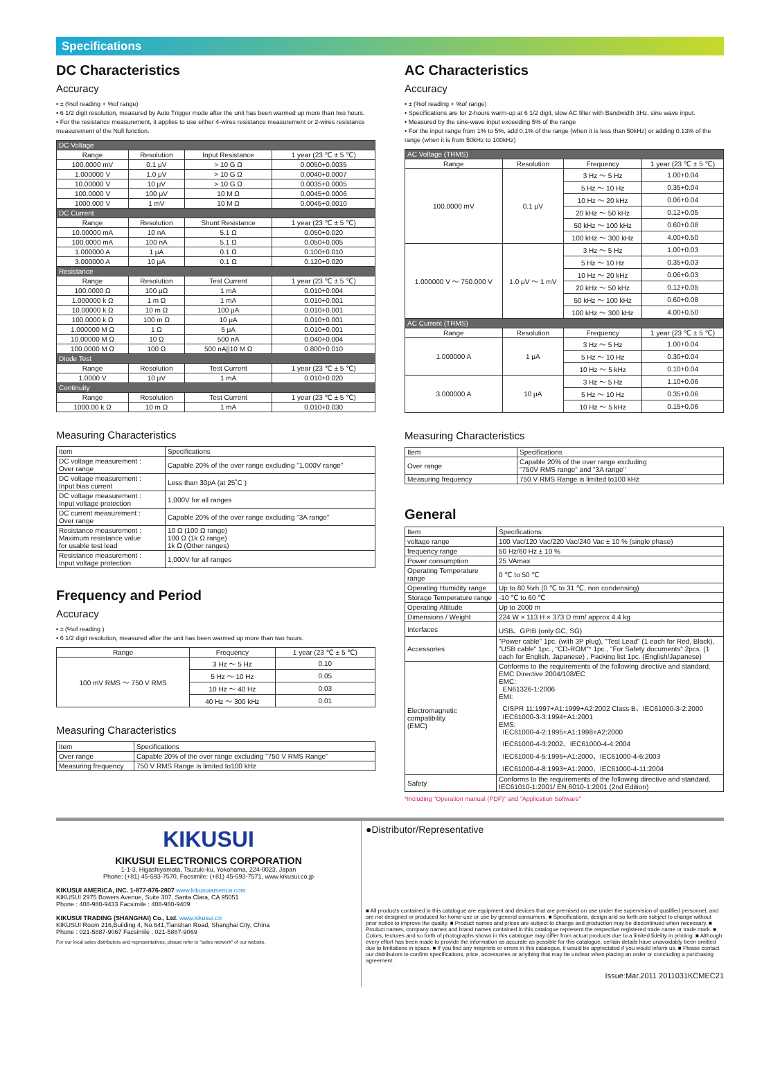Specifications
DC Characteristics
Accuracy
• ± (%of reading + %of range)
• 6 1/2 digit resolution, measured by Auto Trigger mode after the unit has been warmed up more than two hours.
• For the resistance measurement, it applies to use either 4-wires resistance measurement or 2-wires resistance measurement of the Null function.
| DC Voltage | | | |
| Range | Resolution | Input Resistance | 1 year (23 ℃ ± 5 ℃) |
| 100.0000 mV | 0.1 μV | > 10 G Ω | 0.0050+0.0035 |
| 1.000000 V | 1.0 μV | > 10 G Ω | 0.0040+0.0007 |
| 10.00000 V | 10 μV | > 10 G Ω | 0.0035+0.0005 |
| 100.0000 V | 100 μV | 10 M Ω | 0.0045+0.0006 |
| 1000.000 V | 1 mV | 10 M Ω | 0.0045+0.0010 |
| DC Current | | | |
| Range | Resolution | Shunt Resistance | 1 year (23 ℃ ± 5 ℃) |
| 10.00000 mA | 10 nA | 5.1 Ω | 0.050+0.020 |
| 100.0000 mA | 100 nA | 5.1 Ω | 0.050+0.005 |
| 1.000000 A | 1 μA | 0.1 Ω | 0.100+0.010 |
| 3.000000 A | 10 μA | 0.1 Ω | 0.120+0.020 |
| Resistance | | | |
| Range | Resolution | Test Current | 1 year (23 ℃ ± 5 ℃) |
| 100.0000 Ω | 100 μΩ | 1 mA | 0.010+0.004 |
| 1.000000 k Ω | 1 m Ω | 1 mA | 0.010+0.001 |
| 10.00000 k Ω | 10 m Ω | 100 μA | 0.010+0.001 |
| 100.0000 k Ω | 100 m Ω | 10 μA | 0.010+0.001 |
| 1.000000 M Ω | 1 Ω | 5 μA | 0.010+0.001 |
| 10.00000 M Ω | 10 Ω | 500 nA | 0.040+0.004 |
| 100.0000 M Ω | 100 Ω | 500 nA//10 M Ω | 0.800+0.010 |
| Diode Test | | | |
| Range | Resolution | Test Current | 1 year (23 ℃ ± 5 ℃) |
| 1.0000 V | 10 μV | 1 mA | 0.010+0.020 |
| Continuity | | | |
| Range | Resolution | Test Current | 1 year (23 ℃ ± 5 ℃) |
| 1000.00 k Ω | 10 m Ω | 1 mA | 0.010+0.030 |
Measuring Characteristics
| Item | Specifications |
| DC voltage measurement : Over range | Capable 20% of the over range excluding "1,000V range" |
| DC voltage measurement : Input bias current | Less than 30pA (at 25˚C ) |
| DC voltage measurement : Input voltage protection | 1,000V for all ranges |
| DC current measurement : Over range | Capable 20% of the over range excluding "3A range" |
| Resistance measurement : Maximum resistance value for usable test lead | 10 Ω (100 Ω range) 100 Ω (1k Ω range) 1k Ω (Other ranges) |
| Resistance measurement : Input voltage protection | 1,000V for all ranges |
Frequency and Period
Accuracy
• ± (%of reading )
• 6 1/2 digit resolution, measured after the unit has been warmed up more than two hours.
| Range | Frequency | 1 year (23 ℃ ± 5 ℃) |
| --- | --- | --- |
| 100 mV RMS ～ 750 V RMS | 3 Hz ～ 5 Hz | 0.10 |
| | 5 Hz ～ 10 Hz | 0.05 |
| | 10 Hz ～ 40 Hz | 0.03 |
| | 40 Hz ～ 300 kHz | 0.01 |
Measuring Characteristics
| Item | Specifications |
| Over range | Capable 20% of the over range excluding "750 V RMS Range" |
| Measuring frequency | 750 V RMS Range is limited to100 kHz |
AC Characteristics
Accuracy
• ± (%of reading + %of range)
• Specifications are for 2-hours warm-up at 6 1/2 digit, slow AC filter with Bandwidth 3Hz, sine wave input.
• Measured by the sine-wave input exceeding 5% of the range
• For the input range from 1% to 5%, add 0.1% of the range (when it is less than 50kHz) or adding 0.13% of the range (when it is from 50kHz to 100kHz)
| AC Voltage (TRMS) | | | |
| Range | Resolution | Frequency | 1 year (23 ℃ ± 5 ℃) |
| 100.0000 mV | 0.1 μV | 3 Hz ～ 5 Hz | 1.00+0.04 |
| | | 5 Hz ～ 10 Hz | 0.35+0.04 |
| | | 10 Hz ～ 20 kHz | 0.06+0.04 |
| | | 20 kHz ～ 50 kHz | 0.12+0.05 |
| | | 50 kHz ～ 100 kHz | 0.60+0.08 |
| | | 100 kHz ～ 300 kHz | 4.00+0.50 |
| 1.000000 V ～ 750.000 V | 1.0 μV ～ 1 mV | 3 Hz ～ 5 Hz | 1.00+0.03 |
| | | 5 Hz ～ 10 Hz | 0.35+0.03 |
| | | 10 Hz ～ 20 kHz | 0.06+0.03 |
| | | 20 kHz ～ 50 kHz | 0.12+0.05 |
| | | 50 kHz ～ 100 kHz | 0.60+0.08 |
| | | 100 kHz ～ 300 kHz | 4.00+0.50 |
| AC Current (TRMS) | | | |
| Range | Resolution | Frequency | 1 year (23 ℃ ± 5 ℃) |
| 1.000000 A | 1 μA | 3 Hz ～ 5 Hz | 1.00+0.04 |
| | | 5 Hz ～ 10 Hz | 0.30+0.04 |
| | | 10 Hz ～ 5 kHz | 0.10+0.04 |
| 3.000000 A | 10 μA | 3 Hz ～ 5 Hz | 1.10+0.06 |
| | | 5 Hz ～ 10 Hz | 0.35+0.06 |
| | | 10 Hz ～ 5 kHz | 0.15+0.06 |
Measuring Characteristics
| Item | Specifications |
| Over range | Capable 20% of the over range excluding "750V RMS range" and "3A range" |
| Measuring frequency | 750 V RMS Range is limited to100 kHz |
General
| Item | Specifications |
| voltage range | 100 Vac/120 Vac/220 Vac/240 Vac ± 10 % (single phase) |
| frequency range | 50 Hz/60 Hz ± 10 % |
| Power consumption | 25 VAmax |
| Operating Temperature range | 0 ℃ to 50 ℃ |
| Operating Humidity range | Up to 80 %rh (0 ℃ to 31 ℃, non condensing) |
| Storage Temperature range | -10 ℃ to 60 ℃ |
| Operating Altitude | Up to 2000 m |
| Dimensions / Weight | 224 W × 113 H × 373 D mm/ approx 4.4 kg |
| Interfaces | USB、GPIB (only GC, SG) |
| Accessories | "Power cable" 1pc. (with 3P plug), "Test Lead" (1 each for Red, Black), "USB cable" 1pc., "CD-ROM" * 1pc., "For Safety documents" 2pcs. (1 each for English, Japanese) , Packing list 1pc. (English/Japanese) |
| Electromagnetic compatibility (EMC) | Conforms to the requirements of the following directive and standard. EMC Directive 2004/108/EC EMC: EN61326-1:2006 EMI: CISPR 11:1997+A1:1999+A2:2002 Class B、IEC61000-3-2:2000 IEC61000-3-3:1994+A1:2001 EMS: IEC61000-4-2:1995+A1:1998+A2:2000 IEC61000-4-3:2002、IEC61000-4-4:2004 IEC61000-4-5:1995+A1:2000、IEC61000-4-6:2003 IEC61000-4-8:1993+A1:2000、IEC61000-4-11:2004 |
| Safety | Conforms to the requirements of the following directive and standard. IEC61010-1:2001/ EN 6010-1:2001 (2nd Edition) |
*Including "Operation manual (PDF)" and "Application Software"
KIKUSUI
KIKUSUI ELECTRONICS CORPORATION
1-1-3, Higashiyamata, Tsuzuki-ku, Yokohama, 224-0023, Japan
Phone: (+81) 45-593-7570, Facsimile: (+81) 45-593-7571, www.kikusui.co.jp
KIKUSUI AMERICA, INC. 1-877-876-2807 www.kikusuiamerica.com
KIKUSUI 2975 Bowers Avenue, Suite 307, Santa Clara, CA 95051
Phone : 408-980-9433 Facsimile : 408-980-9409
KIKUSUI TRADING (SHANGHAI) Co., Ltd. www.kikusui.cn
KIKUSUI Room 216,Building 4, No.641,Tianshan Road, Shanghai City, China
Phone : 021-5887-9067 Facsimile : 021-5887-9069
For our local sales distributors and representatives, please refer to "sales network" of our website.
●Distributor/Representative
■ All products contained in this catalogue are equipment and devices that are premised on use under the supervision of qualified personnel, and are not designed or produced for home-use or use by general consumers. ■ Specifications, design and so forth are subject to change without prior notice to improve the quality. ■ Product names and prices are subject to change and production may be discontinued when necessary. ■ Product names, company names and brand names contained in this catalogue represent the respective registered trade name or trade mark. ■ Colors, textures and so forth of photographs shown in this catalogue may differ from actual products due to a limited fidelity in printing. ■ Although every effort has been made to provide the information as accurate as possible for this catalogue, certain details have unavoidably been omitted due to limitations in space. ■ If you find any misprints or errors in this catalogue, it would be appreciated if you would inform us. ■ Please contact our distributors to confirm specifications, price, accessories or anything that may be unclear when placing an order or concluding a purchasing agreement.
Issue:Mar.2011 2011031KCMEC21